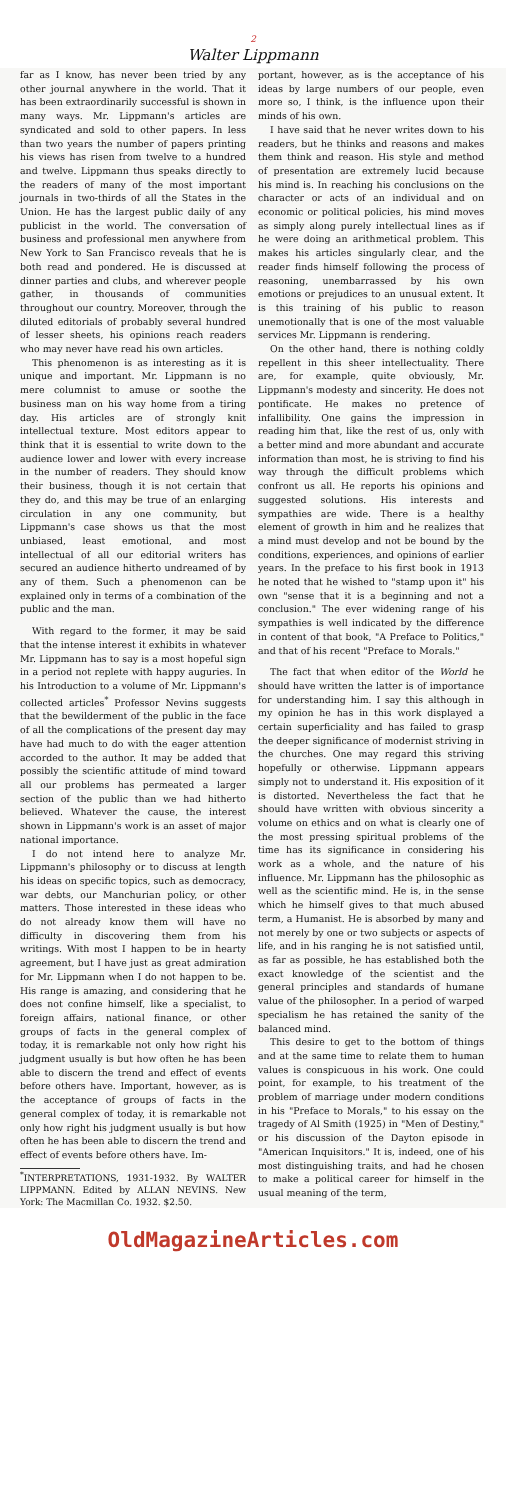2
Walter Lippmann
far as I know, has never been tried by any other journal anywhere in the world. That it has been extraordinarily successful is shown in many ways. Mr. Lippmann's articles are syndicated and sold to other papers. In less than two years the number of papers printing his views has risen from twelve to a hundred and twelve. Lippmann thus speaks directly to the readers of many of the most important journals in two-thirds of all the States in the Union. He has the largest public daily of any publicist in the world. The conversation of business and professional men anywhere from New York to San Francisco reveals that he is both read and pondered. He is discussed at dinner parties and clubs, and wherever people gather, in thousands of communities throughout our country. Moreover, through the diluted editorials of probably several hundred of lesser sheets, his opinions reach readers who may never have read his own articles.
This phenomenon is as interesting as it is unique and important. Mr. Lippmann is no mere columnist to amuse or soothe the business man on his way home from a tiring day. His articles are of strongly knit intellectual texture. Most editors appear to think that it is essential to write down to the audience lower and lower with every increase in the number of readers. They should know their business, though it is not certain that they do, and this may be true of an enlarging circulation in any one community, but Lippmann's case shows us that the most unbiased, least emotional, and most intellectual of all our editorial writers has secured an audience hitherto undreamed of by any of them. Such a phenomenon can be explained only in terms of a combination of the public and the man.
With regard to the former, it may be said that the intense interest it exhibits in whatever Mr. Lippmann has to say is a most hopeful sign in a period not replete with happy auguries. In his Introduction to a volume of Mr. Lippmann's collected articles<sup>*</sup> Professor Nevins suggests that the bewilderment of the public in the face of all the complications of the present day may have had much to do with the eager attention accorded to the author. It may be added that possibly the scientific attitude of mind toward all our problems has permeated a larger section of the public than we had hitherto believed. Whatever the cause, the interest shown in Lippmann's work is an asset of major national importance.
I do not intend here to analyze Mr. Lippmann's philosophy or to discuss at length his ideas on specific topics, such as democracy, war debts, our Manchurian policy, or other matters. Those interested in these ideas who do not already know them will have no difficulty in discovering them from his writings. With most I happen to be in hearty agreement, but I have just as great admiration for Mr. Lippmann when I do not happen to be. His range is amazing, and considering that he does not confine himself, like a specialist, to foreign affairs, national finance, or other groups of facts in the general complex of today, it is remarkable not only how right his judgment usually is but how often he has been able to discern the trend and effect of events before others have. Important, however, as is the acceptance of groups of facts in the general complex of today, it is remarkable not only how right his judgment usually is but how often he has been able to discern the trend and effect of events before others have. Im-
<sup>*</sup> INTERPRETATIONS, 1931-1932. By WALTER LIPPMANN. Edited by ALLAN NEVINS. New York: The Macmillan Co. 1932. $2.50.
portant, however, as is the acceptance of his ideas by large numbers of our people, even more so, I think, is the influence upon their minds of his own.
I have said that he never writes down to his readers, but he thinks and reasons and makes them think and reason. His style and method of presentation are extremely lucid because his mind is. In reaching his conclusions on the character or acts of an individual and on economic or political policies, his mind moves as simply along purely intellectual lines as if he were doing an arithmetical problem. This makes his articles singularly clear, and the reader finds himself following the process of reasoning, unembarrassed by his own emotions or prejudices to an unusual extent. It is this training of his public to reason unemotionally that is one of the most valuable services Mr. Lippmann is rendering.
On the other hand, there is nothing coldly repellent in this sheer intellectuality. There are, for example, quite obviously, Mr. Lippmann's modesty and sincerity. He does not pontificate. He makes no pretence of infallibility. One gains the impression in reading him that, like the rest of us, only with a better mind and more abundant and accurate information than most, he is striving to find his way through the difficult problems which confront us all. He reports his opinions and suggested solutions. His interests and sympathies are wide. There is a healthy element of growth in him and he realizes that a mind must develop and not be bound by the conditions, experiences, and opinions of earlier years. In the preface to his first book in 1913 he noted that he wished to "stamp upon it" his own "sense that it is a beginning and not a conclusion." The ever widening range of his sympathies is well indicated by the difference in content of that book, "A Preface to Politics," and that of his recent "Preface to Morals."
The fact that when editor of the World he should have written the latter is of importance for understanding him. I say this although in my opinion he has in this work displayed a certain superficiality and has failed to grasp the deeper significance of modernist striving in the churches. One may regard this striving hopefully or otherwise. Lippmann appears simply not to understand it. His exposition of it is distorted. Nevertheless the fact that he should have written with obvious sincerity a volume on ethics and on what is clearly one of the most pressing spiritual problems of the time has its significance in considering his work as a whole, and the nature of his influence. Mr. Lippmann has the philosophic as well as the scientific mind. He is, in the sense which he himself gives to that much abused term, a Humanist. He is absorbed by many and not merely by one or two subjects or aspects of life, and in his ranging he is not satisfied until, as far as possible, he has established both the exact knowledge of the scientist and the general principles and standards of humane value of the philosopher. In a period of warped specialism he has retained the sanity of the balanced mind.
This desire to get to the bottom of things and at the same time to relate them to human values is conspicuous in his work. One could point, for example, to his treatment of the problem of marriage under modern conditions in his "Preface to Morals," to his essay on the tragedy of Al Smith (1925) in "Men of Destiny," or his discussion of the Dayton episode in "American Inquisitors." It is, indeed, one of his most distinguishing traits, and had he chosen to make a political career for himself in the usual meaning of the term,
OldMagazineArticles.com